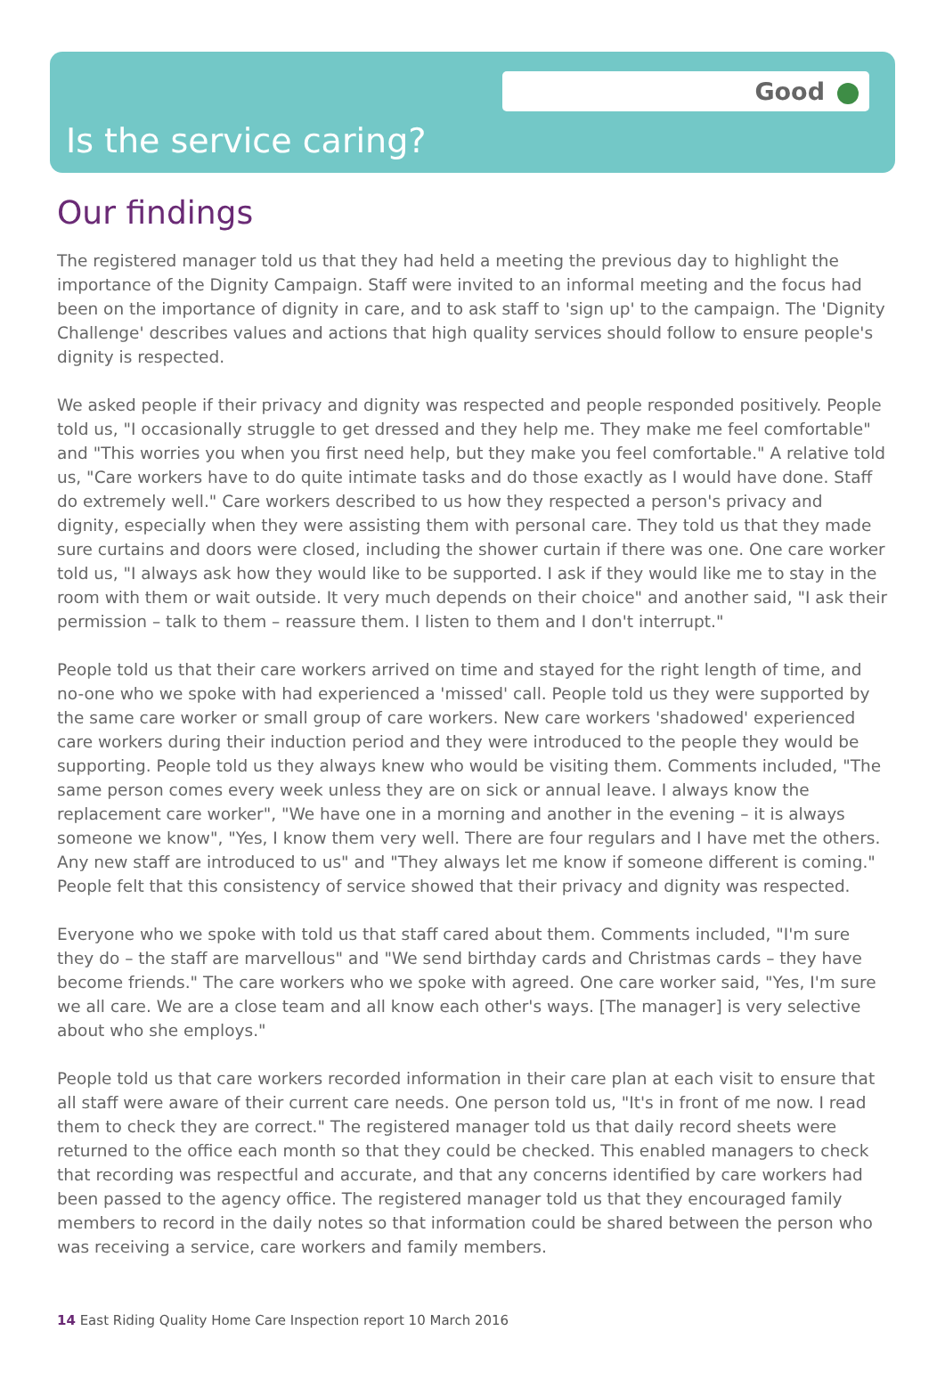Good
Is the service caring?
Our findings
The registered manager told us that they had held a meeting the previous day to highlight the importance of the Dignity Campaign. Staff were invited to an informal meeting and the focus had been on the importance of dignity in care, and to ask staff to 'sign up' to the campaign. The 'Dignity Challenge' describes values and actions that high quality services should follow to ensure people's dignity is respected.
We asked people if their privacy and dignity was respected and people responded positively. People told us, "I occasionally struggle to get dressed and they help me. They make me feel comfortable" and "This worries you when you first need help, but they make you feel comfortable." A relative told us, "Care workers have to do quite intimate tasks and do those exactly as I would have done. Staff do extremely well." Care workers described to us how they respected a person's privacy and dignity, especially when they were assisting them with personal care. They told us that they made sure curtains and doors were closed, including the shower curtain if there was one. One care worker told us, "I always ask how they would like to be supported. I ask if they would like me to stay in the room with them or wait outside. It very much depends on their choice" and another said, "I ask their permission – talk to them – reassure them. I listen to them and I don't interrupt."
People told us that their care workers arrived on time and stayed for the right length of time, and no-one who we spoke with had experienced a 'missed' call. People told us they were supported by the same care worker or small group of care workers. New care workers 'shadowed' experienced care workers during their induction period and they were introduced to the people they would be supporting. People told us they always knew who would be visiting them. Comments included, "The same person comes every week unless they are on sick or annual leave. I always know the replacement care worker", "We have one in a morning and another in the evening – it is always someone we know", "Yes, I know them very well. There are four regulars and I have met the others. Any new staff are introduced to us" and "They always let me know if someone different is coming." People felt that this consistency of service showed that their privacy and dignity was respected.
Everyone who we spoke with told us that staff cared about them. Comments included, "I'm sure they do – the staff are marvellous" and "We send birthday cards and Christmas cards – they have become friends." The care workers who we spoke with agreed. One care worker said, "Yes, I'm sure we all care. We are a close team and all know each other's ways. [The manager] is very selective about who she employs."
People told us that care workers recorded information in their care plan at each visit to ensure that all staff were aware of their current care needs. One person told us, "It's in front of me now. I read them to check they are correct." The registered manager told us that daily record sheets were returned to the office each month so that they could be checked. This enabled managers to check that recording was respectful and accurate, and that any concerns identified by care workers had been passed to the agency office. The registered manager told us that they encouraged family members to record in the daily notes so that information could be shared between the person who was receiving a service, care workers and family members.
14 East Riding Quality Home Care Inspection report 10 March 2016